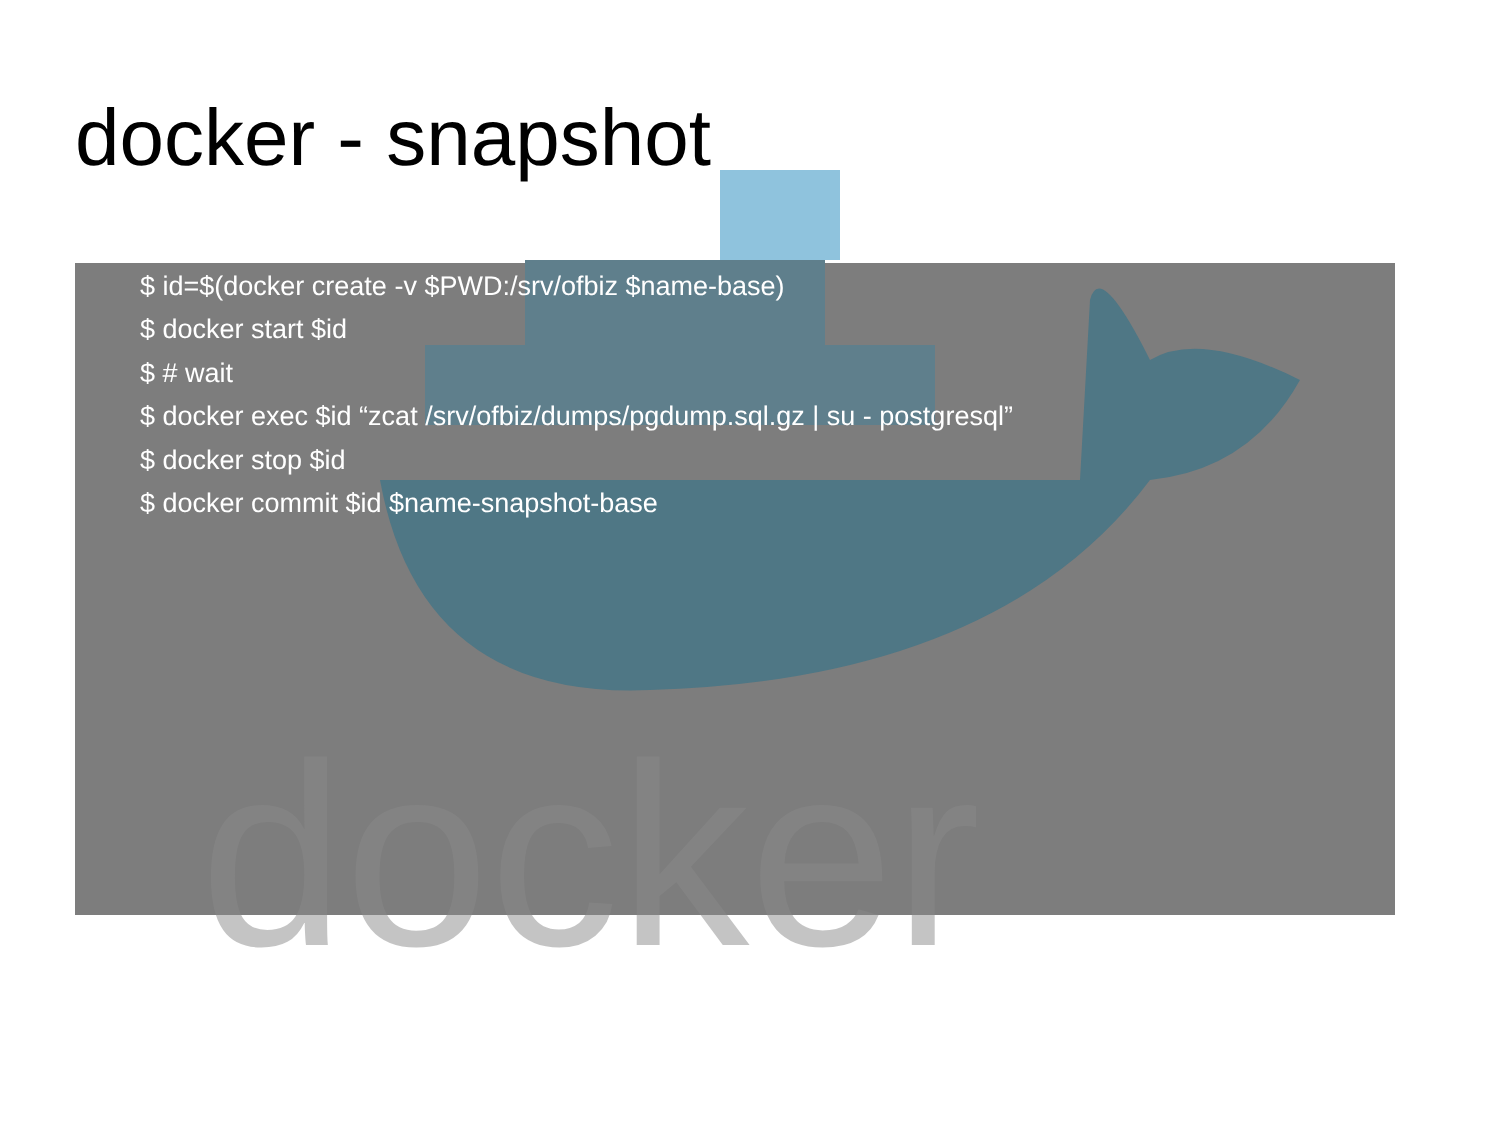docker
docker - snapshot
$ id=$(docker create -v $PWD:/srv/ofbiz $name-base)
$ docker start $id
$ # wait
$ docker exec $id “zcat /srv/ofbiz/dumps/pgdump.sql.gz | su - postgresql”
$ docker stop $id
$ docker commit $id $name-snapshot-base